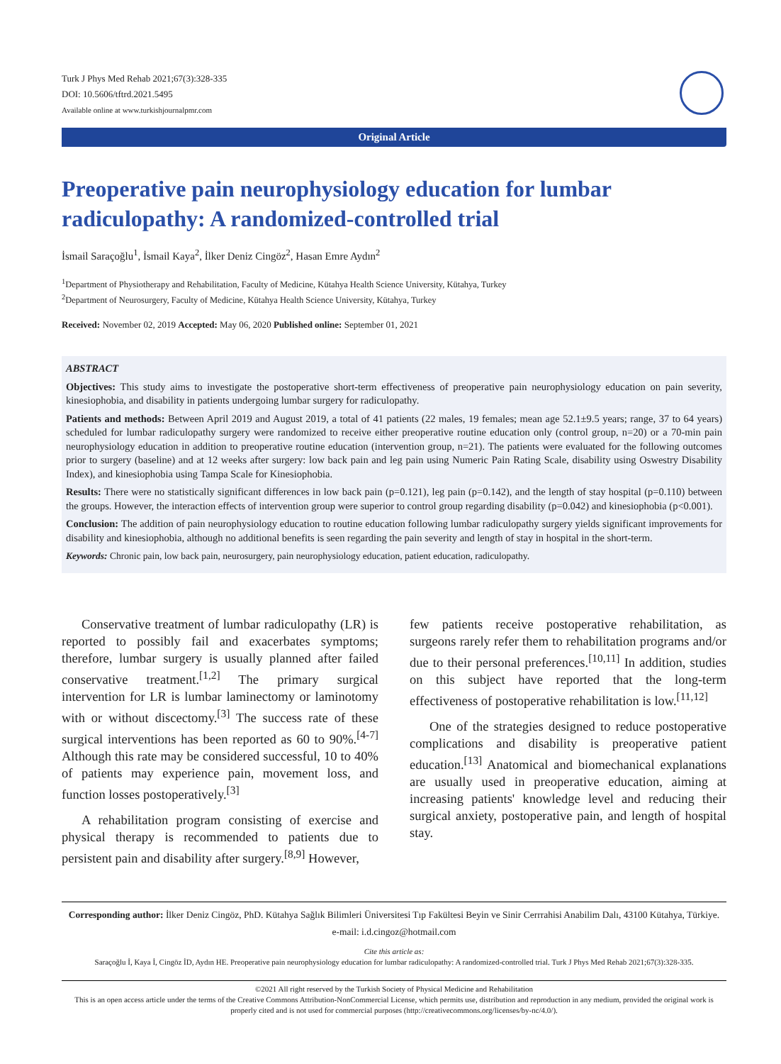Turk J Phys Med Rehab 2021;67(3):328-335
DOI: 10.5606/tftrd.2021.5495
Available online at www.turkishjournalpmr.com
Original Article
Preoperative pain neurophysiology education for lumbar radiculopathy: A randomized-controlled trial
İsmail Saraçoğlu<sup>1</sup>, İsmail Kaya<sup>2</sup>, İlker Deniz Cingöz<sup>2</sup>, Hasan Emre Aydın<sup>2</sup>
<sup>1</sup> Department of Physiotherapy and Rehabilitation, Faculty of Medicine, Kütahya Health Science University, Kütahya, Turkey
<sup>2</sup> Department of Neurosurgery, Faculty of Medicine, Kütahya Health Science University, Kütahya, Turkey
Received: November 02, 2019 Accepted: May 06, 2020 Published online: September 01, 2021
ABSTRACT
Objectives: This study aims to investigate the postoperative short-term effectiveness of preoperative pain neurophysiology education on pain severity, kinesiophobia, and disability in patients undergoing lumbar surgery for radiculopathy.
Patients and methods: Between April 2019 and August 2019, a total of 41 patients (22 males, 19 females; mean age 52.1±9.5 years; range, 37 to 64 years) scheduled for lumbar radiculopathy surgery were randomized to receive either preoperative routine education only (control group, n=20) or a 70-min pain neurophysiology education in addition to preoperative routine education (intervention group, n=21). The patients were evaluated for the following outcomes prior to surgery (baseline) and at 12 weeks after surgery: low back pain and leg pain using Numeric Pain Rating Scale, disability using Oswestry Disability Index), and kinesiophobia using Tampa Scale for Kinesiophobia.
Results: There were no statistically significant differences in low back pain (p=0.121), leg pain (p=0.142), and the length of stay hospital (p=0.110) between the groups. However, the interaction effects of intervention group were superior to control group regarding disability (p=0.042) and kinesiophobia (p<0.001).
Conclusion: The addition of pain neurophysiology education to routine education following lumbar radiculopathy surgery yields significant improvements for disability and kinesiophobia, although no additional benefits is seen regarding the pain severity and length of stay in hospital in the short-term.
Keywords: Chronic pain, low back pain, neurosurgery, pain neurophysiology education, patient education, radiculopathy.
Conservative treatment of lumbar radiculopathy (LR) is reported to possibly fail and exacerbates symptoms; therefore, lumbar surgery is usually planned after failed conservative treatment.<sup>[1,2]</sup> The primary surgical intervention for LR is lumbar laminectomy or laminotomy with or without discectomy.<sup>[3]</sup> The success rate of these surgical interventions has been reported as 60 to 90%.<sup>[4-7]</sup> Although this rate may be considered successful, 10 to 40% of patients may experience pain, movement loss, and function losses postoperatively.<sup>[3]</sup>
A rehabilitation program consisting of exercise and physical therapy is recommended to patients due to persistent pain and disability after surgery.<sup>[8,9]</sup> However,
few patients receive postoperative rehabilitation, as surgeons rarely refer them to rehabilitation programs and/or due to their personal preferences.<sup>[10,11]</sup> In addition, studies on this subject have reported that the long-term effectiveness of postoperative rehabilitation is low.<sup>[11,12]</sup>
One of the strategies designed to reduce postoperative complications and disability is preoperative patient education.<sup>[13]</sup> Anatomical and biomechanical explanations are usually used in preoperative education, aiming at increasing patients' knowledge level and reducing their surgical anxiety, postoperative pain, and length of hospital stay.
Corresponding author: İlker Deniz Cingöz, PhD. Kütahya Sağlık Bilimleri Üniversitesi Tıp Fakültesi Beyin ve Sinir Cerrrahisi Anabilim Dalı, 43100 Kütahya, Türkiye.
e-mail: i.d.cingoz@hotmail.com
Cite this article as:
Saraçoğlu İ, Kaya İ, Cingöz İD, Aydın HE. Preoperative pain neurophysiology education for lumbar radiculopathy: A randomized-controlled trial. Turk J Phys Med Rehab 2021;67(3):328-335.
©2021 All right reserved by the Turkish Society of Physical Medicine and Rehabilitation
This is an open access article under the terms of the Creative Commons Attribution-NonCommercial License, which permits use, distribution and reproduction in any medium, provided the original work is properly cited and is not used for commercial purposes (http://creativecommons.org/licenses/by-nc/4.0/).